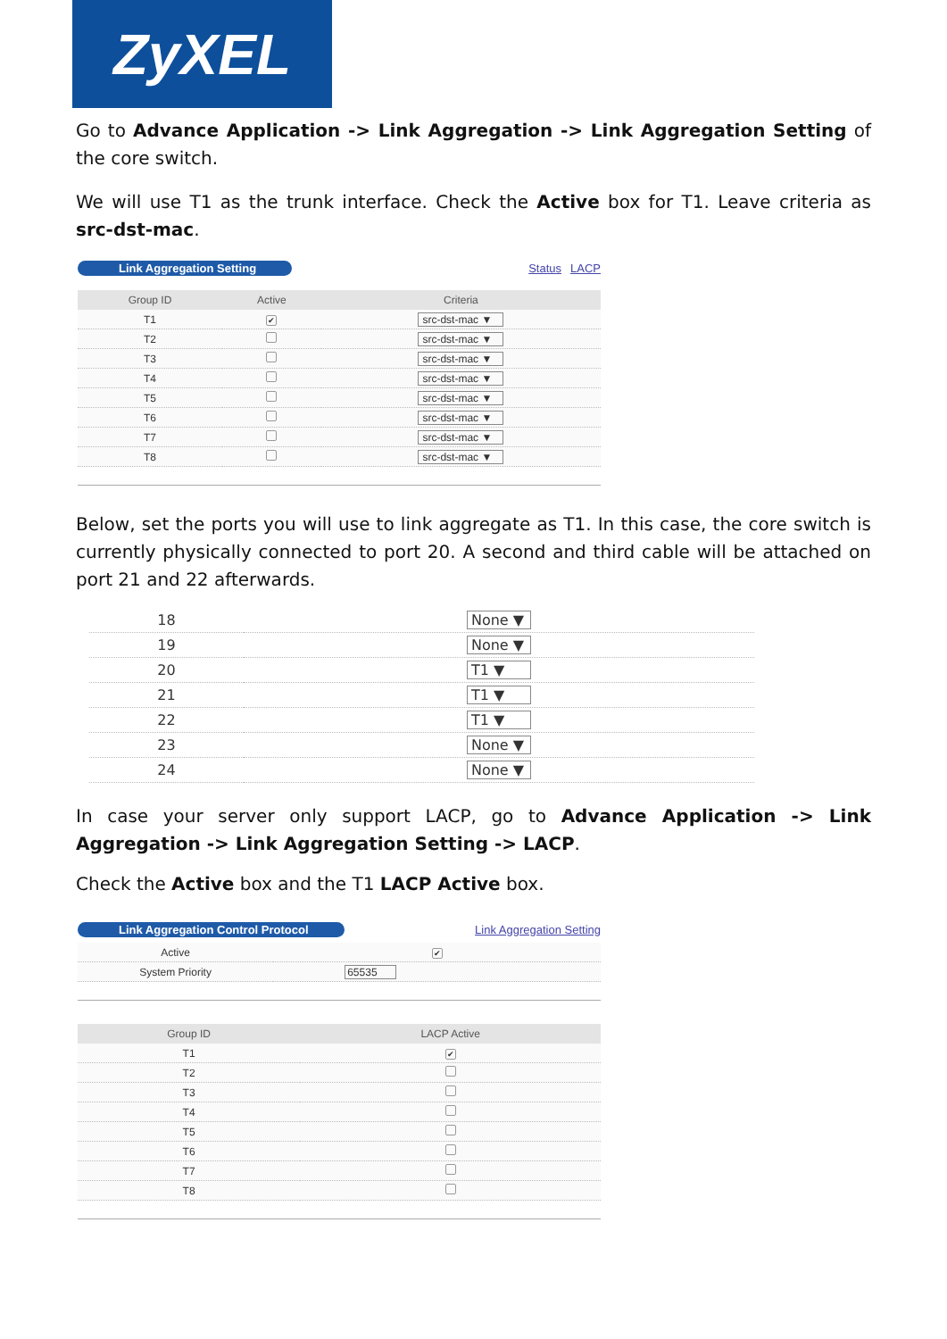ZyXEL
Go to Advance Application -> Link Aggregation -> Link Aggregation Setting of the core switch.
We will use T1 as the trunk interface. Check the Active box for T1. Leave criteria as src-dst-mac.
Link Aggregation Setting Status LACP
| Group ID | Active | Criteria |
| --- | --- | --- |
| T1 | ✔ | src-dst-mac ▼ |
| T2 | | src-dst-mac ▼ |
| T3 | | src-dst-mac ▼ |
| T4 | | src-dst-mac ▼ |
| T5 | | src-dst-mac ▼ |
| T6 | | src-dst-mac ▼ |
| T7 | | src-dst-mac ▼ |
| T8 | | src-dst-mac ▼ |
Below, set the ports you will use to link aggregate as T1. In this case, the core switch is currently physically connected to port 20. A second and third cable will be attached on port 21 and 22 afterwards.
| 18 | None ▼ |
| 19 | None ▼ |
| 20 | T1 ▼ |
| 21 | T1 ▼ |
| 22 | T1 ▼ |
| 23 | None ▼ |
| 24 | None ▼ |
In case your server only support LACP, go to Advance Application -> Link Aggregation -> Link Aggregation Setting -> LACP.
Check the Active box and the T1 LACP Active box.
Link Aggregation Control Protocol Link Aggregation Setting
| Active | ✔ |
| System Priority | 65535 |
| Group ID | LACP Active |
| --- | --- |
| T1 | ✔ |
| T2 | |
| T3 | |
| T4 | |
| T5 | |
| T6 | |
| T7 | |
| T8 | |